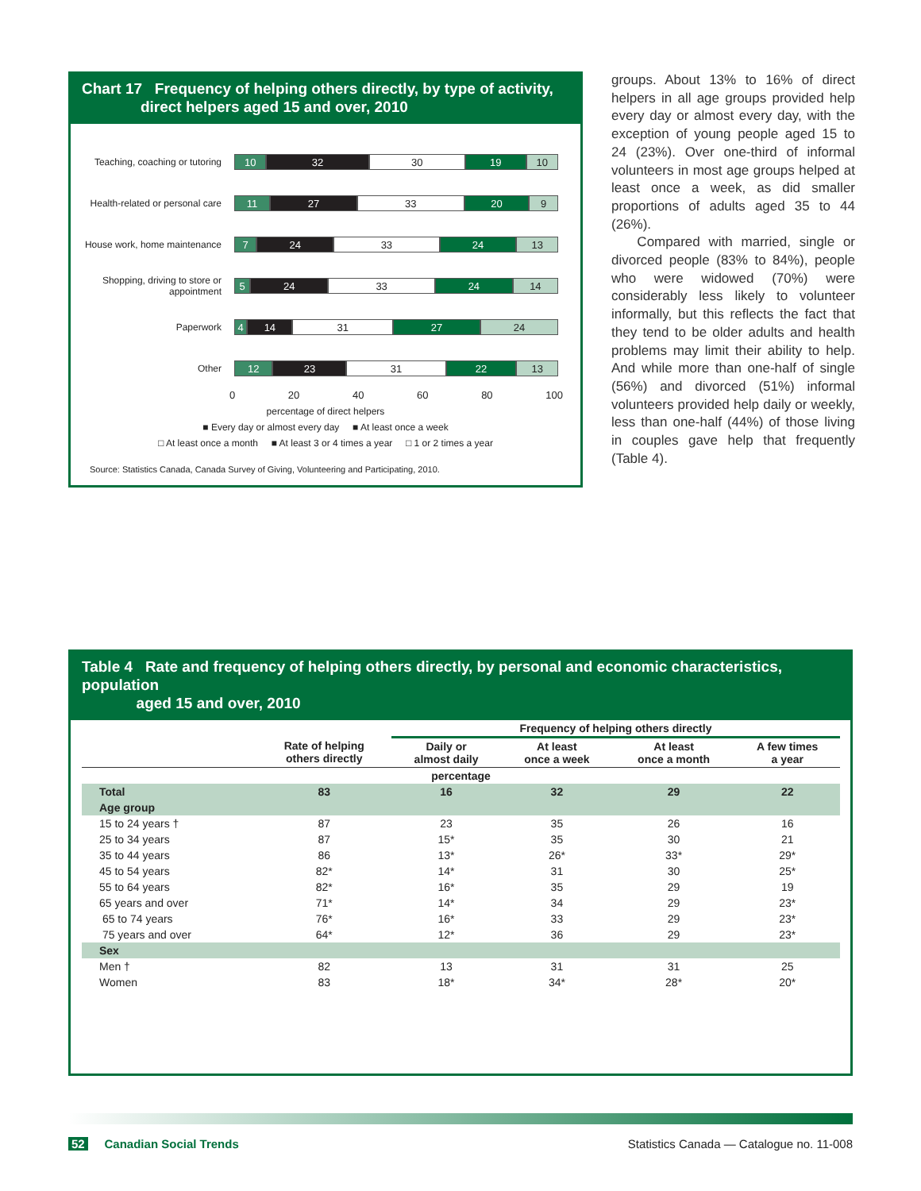Chart 17 Frequency of helping others directly, by type of activity,
direct helpers aged 15 and over, 2010
Teaching, coaching or tutoring
10 32 30 19 10
Health-related or personal care
11 27 33 20 9
House work, home maintenance
7 24 33 24 13
Shopping, driving to store or appointment
5 24 33 24 14
Paperwork
4 14 31 27 24
Other
12 23 31 22 13
0 20 40 60 80 100
percentage of direct helpers
■ Every day or almost every day ■ At least once a week
□ At least once a month ■ At least 3 or 4 times a year □ 1 or 2 times a year
Source: Statistics Canada, Canada Survey of Giving, Volunteering and Participating, 2010.
groups. About 13% to 16% of direct helpers in all age groups provided help every day or almost every day, with the exception of young people aged 15 to 24 (23%). Over one-third of informal volunteers in most age groups helped at least once a week, as did smaller proportions of adults aged 35 to 44 (26%).
Compared with married, single or divorced people (83% to 84%), people who were widowed (70%) were considerably less likely to volunteer informally, but this reflects the fact that they tend to be older adults and health problems may limit their ability to help. And while more than one-half of single (56%) and divorced (51%) informal volunteers provided help daily or weekly, less than one-half (44%) of those living in couples gave help that frequently (Table 4).
Table 4 Rate and frequency of helping others directly, by personal and economic characteristics, population
aged 15 and over, 2010
| | | Frequency of helping others directly | | | |
| --- | --- | --- | --- | --- | --- |
| | Rate of helping others directly | Daily or almost daily | At least once a week | At least once a month | A few times a year |
| percentage | | | | | |
| Total | 83 | 16 | 32 | 29 | 22 |
| Age group | | | | | |
| 15 to 24 years † | 87 | 23 | 35 | 26 | 16 |
| 25 to 34 years | 87 | 15* | 35 | 30 | 21 |
| 35 to 44 years | 86 | 13* | 26* | 33* | 29* |
| 45 to 54 years | 82* | 14* | 31 | 30 | 25* |
| 55 to 64 years | 82* | 16* | 35 | 29 | 19 |
| 65 years and over | 71* | 14* | 34 | 29 | 23* |
| 65 to 74 years | 76* | 16* | 33 | 29 | 23* |
| 75 years and over | 64* | 12* | 36 | 29 | 23* |
| Sex | | | | | |
| Men † | 82 | 13 | 31 | 31 | 25 |
| Women | 83 | 18* | 34* | 28* | 20* |
52 Canadian Social Trends Statistics Canada — Catalogue no. 11-008